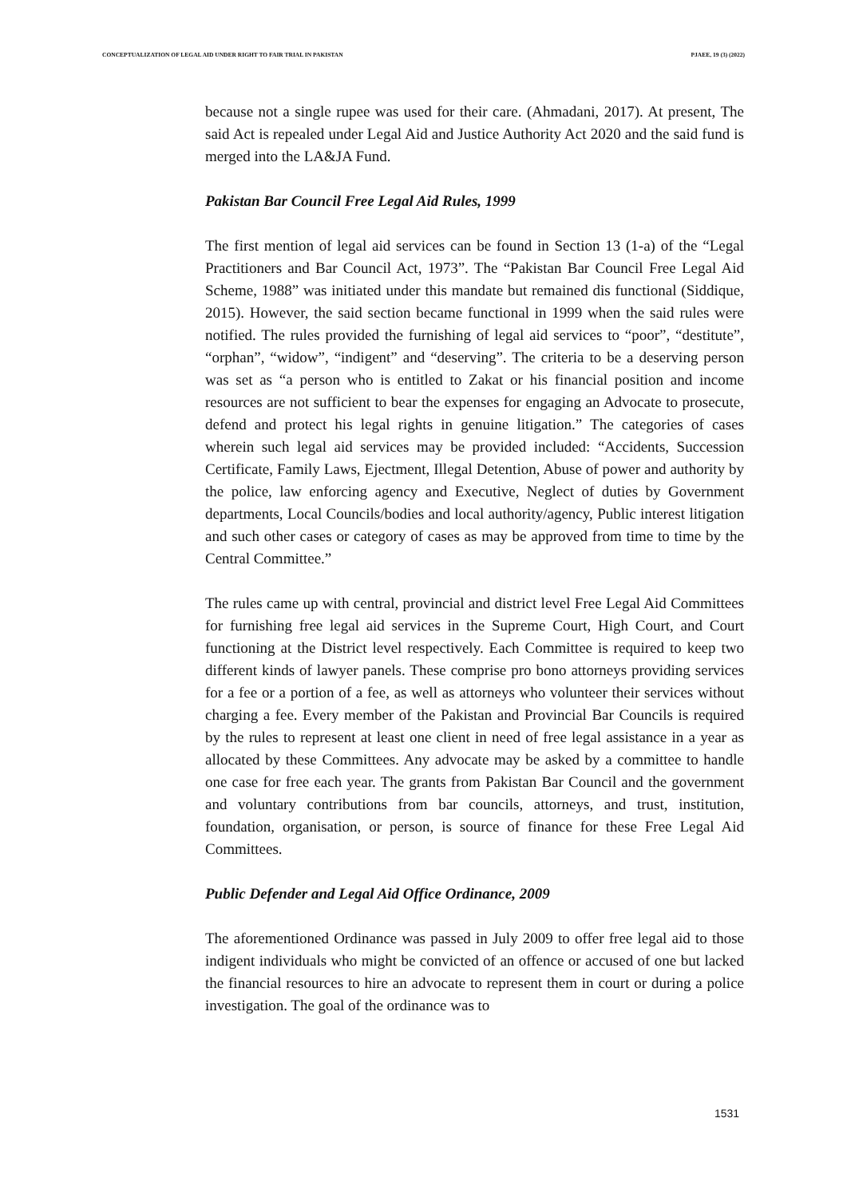CONCEPTUALIZATION OF LEGAL AID UNDER RIGHT TO FAIR TRIAL IN PAKISTAN PJAEE, 19 (3) (2022)
because not a single rupee was used for their care. (Ahmadani, 2017). At present, The said Act is repealed under Legal Aid and Justice Authority Act 2020 and the said fund is merged into the LA&JA Fund.
Pakistan Bar Council Free Legal Aid Rules, 1999
The first mention of legal aid services can be found in Section 13 (1-a) of the “Legal Practitioners and Bar Council Act, 1973”. The “Pakistan Bar Council Free Legal Aid Scheme, 1988” was initiated under this mandate but remained dis functional (Siddique, 2015). However, the said section became functional in 1999 when the said rules were notified. The rules provided the furnishing of legal aid services to “poor”, “destitute”, “orphan”, “widow”, “indigent” and “deserving”. The criteria to be a deserving person was set as “a person who is entitled to Zakat or his financial position and income resources are not sufficient to bear the expenses for engaging an Advocate to prosecute, defend and protect his legal rights in genuine litigation.” The categories of cases wherein such legal aid services may be provided included: “Accidents, Succession Certificate, Family Laws, Ejectment, Illegal Detention, Abuse of power and authority by the police, law enforcing agency and Executive, Neglect of duties by Government departments, Local Councils/bodies and local authority/agency, Public interest litigation and such other cases or category of cases as may be approved from time to time by the Central Committee.”
The rules came up with central, provincial and district level Free Legal Aid Committees for furnishing free legal aid services in the Supreme Court, High Court, and Court functioning at the District level respectively. Each Committee is required to keep two different kinds of lawyer panels. These comprise pro bono attorneys providing services for a fee or a portion of a fee, as well as attorneys who volunteer their services without charging a fee. Every member of the Pakistan and Provincial Bar Councils is required by the rules to represent at least one client in need of free legal assistance in a year as allocated by these Committees. Any advocate may be asked by a committee to handle one case for free each year. The grants from Pakistan Bar Council and the government and voluntary contributions from bar councils, attorneys, and trust, institution, foundation, organisation, or person, is source of finance for these Free Legal Aid Committees.
Public Defender and Legal Aid Office Ordinance, 2009
The aforementioned Ordinance was passed in July 2009 to offer free legal aid to those indigent individuals who might be convicted of an offence or accused of one but lacked the financial resources to hire an advocate to represent them in court or during a police investigation. The goal of the ordinance was to
1531